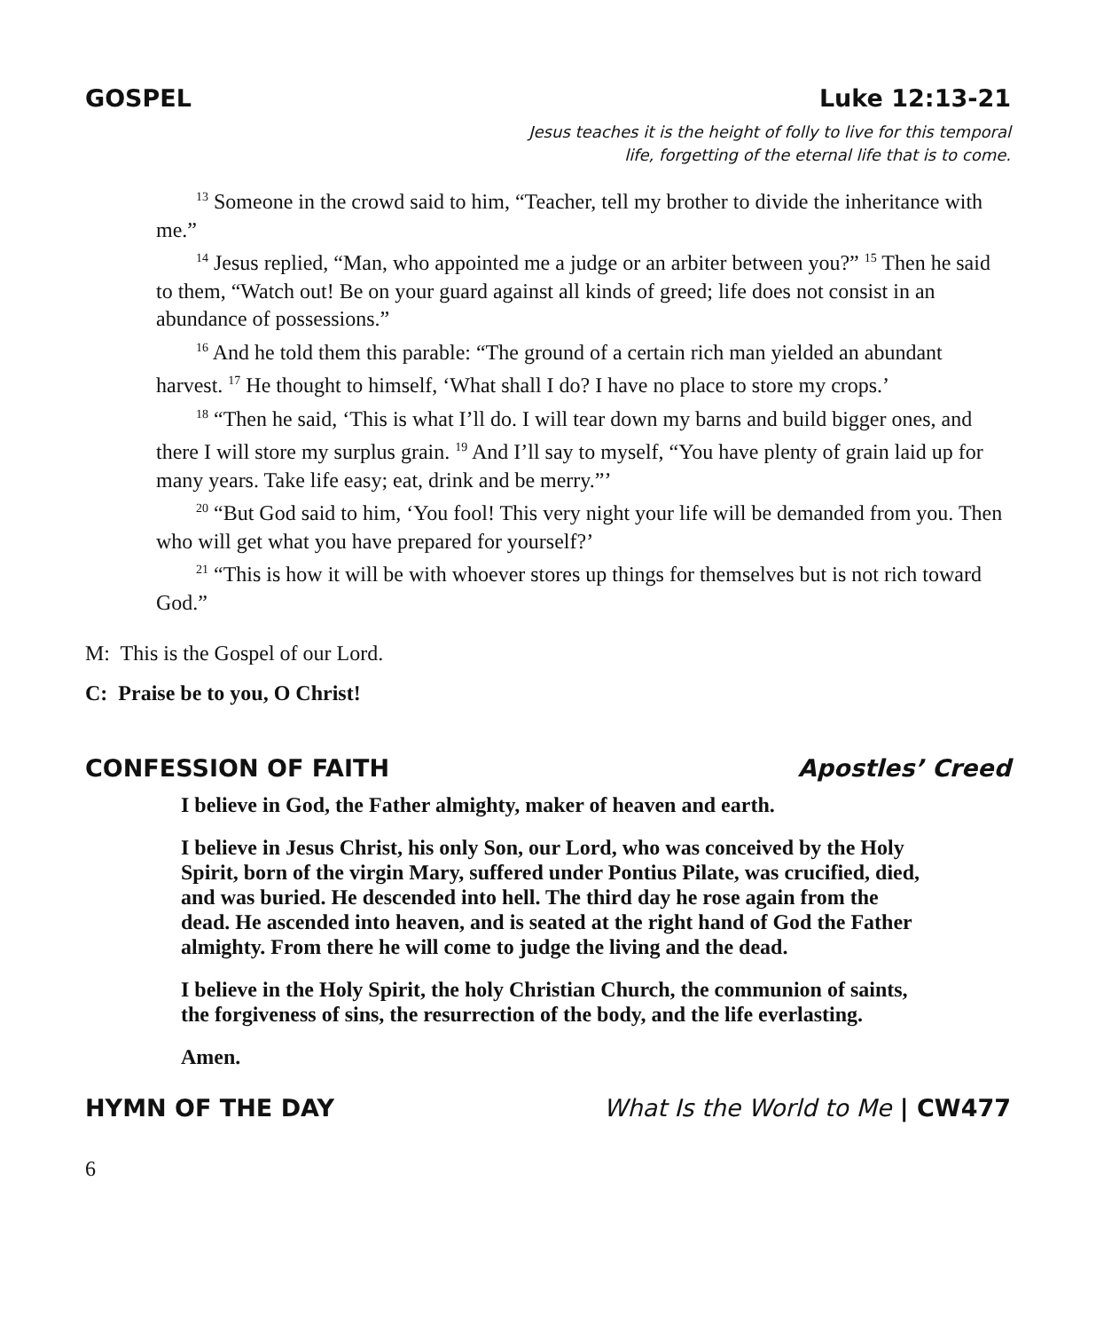GOSPEL Luke 12:13-21
Jesus teaches it is the height of folly to live for this temporal
life, forgetting of the eternal life that is to come.
<sup>13</sup> Someone in the crowd said to him, “Teacher, tell my brother to divide the inheritance with me.”
<sup>14</sup> Jesus replied, “Man, who appointed me a judge or an arbiter between you?” <sup>15</sup> Then he said to them, “Watch out! Be on your guard against all kinds of greed; life does not consist in an abundance of possessions.”
<sup>16</sup> And he told them this parable: “The ground of a certain rich man yielded an abundant harvest. <sup>17</sup> He thought to himself, ‘What shall I do? I have no place to store my crops.’
<sup>18</sup> “Then he said, ‘This is what I’ll do. I will tear down my barns and build bigger ones, and there I will store my surplus grain. <sup>19</sup> And I’ll say to myself, “You have plenty of grain laid up for many years. Take life easy; eat, drink and be merry.”’
<sup>20</sup> “But God said to him, ‘You fool! This very night your life will be demanded from you. Then who will get what you have prepared for yourself?’
<sup>21</sup> “This is how it will be with whoever stores up things for themselves but is not rich toward God.”
M: This is the Gospel of our Lord.
C: Praise be to you, O Christ!
CONFESSION OF FAITH Apostles’ Creed
I believe in God, the Father almighty, maker of heaven and earth.
I believe in Jesus Christ, his only Son, our Lord, who was conceived by the Holy Spirit, born of the virgin Mary, suffered under Pontius Pilate, was crucified, died, and was buried. He descended into hell. The third day he rose again from the dead. He ascended into heaven, and is seated at the right hand of God the Father almighty. From there he will come to judge the living and the dead.
I believe in the Holy Spirit, the holy Christian Church, the communion of saints, the forgiveness of sins, the resurrection of the body, and the life everlasting.
Amen.
HYMN OF THE DAY What Is the World to Me | CW477
6